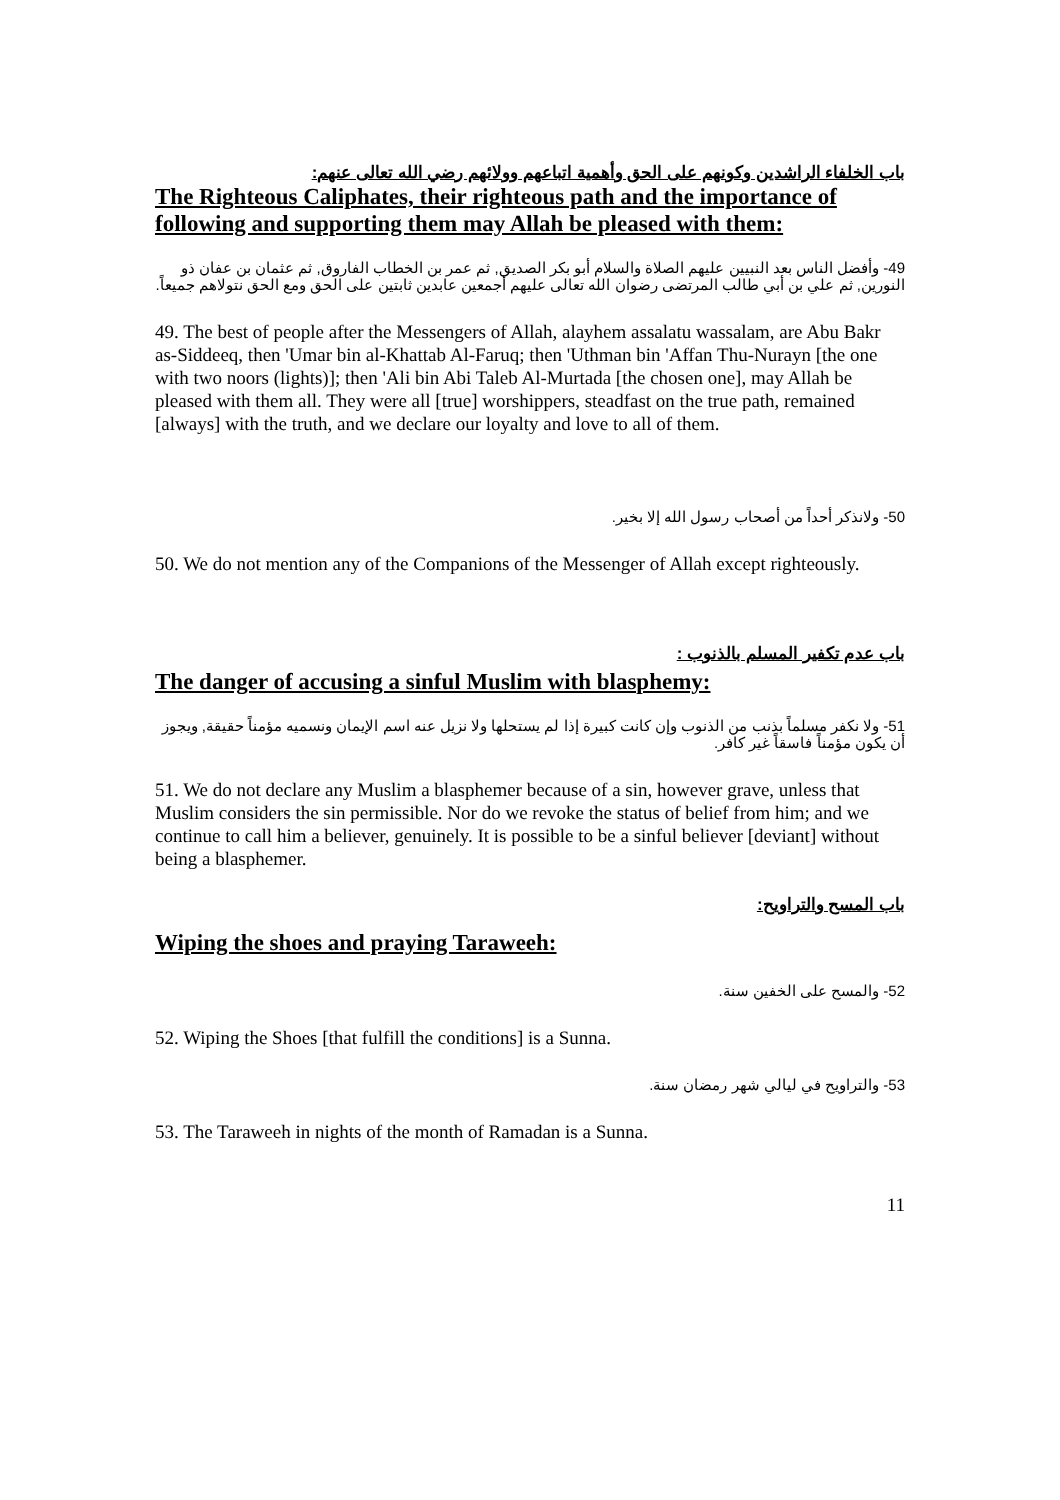باب الخلفاء الراشدين وكونهم على الحق وأهمية اتباعهم وولائهم رضي الله تعالى عنهم:
The Righteous Caliphates, their righteous path and the importance of following and supporting them may Allah be pleased with them:
49- وأفضل الناس بعد النبيين عليهم الصلاة والسلام أبو بكر الصديق, ثم عمر بن الخطاب الفاروق, ثم عثمان بن عفان ذو النورين, ثم علي بن أبي طالب المرتضى رضوان الله تعالى عليهم أجمعين عابدين ثابتين على الحق ومع الحق نتولاهم جميعاً.
49. The best of people after the Messengers of Allah, alayhem assalatu wassalam, are Abu Bakr as-Siddeeq, then 'Umar bin al-Khattab Al-Faruq; then 'Uthman bin 'Affan Thu-Nurayn [the one with two noors (lights)]; then 'Ali bin Abi Taleb Al-Murtada [the chosen one], may Allah be pleased with them all. They were all [true] worshippers, steadfast on the true path, remained [always] with the truth, and we declare our loyalty and love to all of them.
50- ولانذكر أحداً من أصحاب رسول الله إلا بخير.
50. We do not mention any of the Companions of the Messenger of Allah except righteously.
باب عدم تكفير المسلم بالذنوب :
The danger of accusing a sinful Muslim with blasphemy:
51- ولا نكفر مسلماً بذنب من الذنوب وإن كانت كبيرة إذا لم يستحلها ولا نزيل عنه اسم الإيمان ونسميه مؤمناً حقيقة, ويجوز أن يكون مؤمناً فاسقاً غير كافر.
51. We do not declare any Muslim a blasphemer because of a sin, however grave, unless that Muslim considers the sin permissible. Nor do we revoke the status of belief from him; and we continue to call him a believer, genuinely. It is possible to be a sinful believer [deviant] without being a blasphemer.
باب المسح والتراويح:
Wiping the shoes and praying Taraweeh:
52- والمسح على الخفين سنة.
52. Wiping the Shoes [that fulfill the conditions] is a Sunna.
53- والتراويح في ليالي شهر رمضان سنة.
53. The Taraweeh in nights of the month of Ramadan is a Sunna.
11